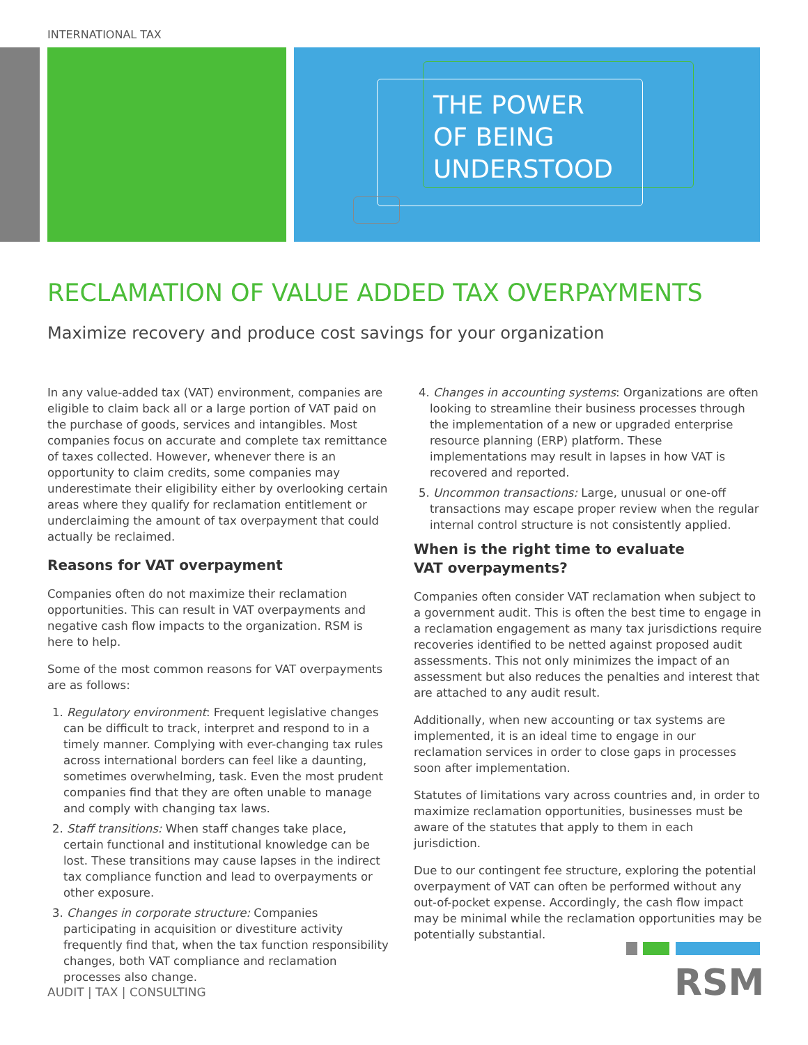INTERNATIONAL TAX
THE POWER
OF BEING
UNDERSTOOD
RECLAMATION OF VALUE ADDED TAX OVERPAYMENTS
Maximize recovery and produce cost savings for your organization
In any value-added tax (VAT) environment, companies are eligible to claim back all or a large portion of VAT paid on the purchase of goods, services and intangibles. Most companies focus on accurate and complete tax remittance of taxes collected. However, whenever there is an opportunity to claim credits, some companies may underestimate their eligibility either by overlooking certain areas where they qualify for reclamation entitlement or underclaiming the amount of tax overpayment that could actually be reclaimed.
Reasons for VAT overpayment
Companies often do not maximize their reclamation opportunities. This can result in VAT overpayments and negative cash flow impacts to the organization. RSM is here to help.
Some of the most common reasons for VAT overpayments are as follows:
1. Regulatory environment: Frequent legislative changes can be difficult to track, interpret and respond to in a timely manner. Complying with ever-changing tax rules across international borders can feel like a daunting, sometimes overwhelming, task. Even the most prudent companies find that they are often unable to manage and comply with changing tax laws.
2. Staff transitions: When staff changes take place, certain functional and institutional knowledge can be lost. These transitions may cause lapses in the indirect tax compliance function and lead to overpayments or other exposure.
3. Changes in corporate structure: Companies participating in acquisition or divestiture activity frequently find that, when the tax function responsibility changes, both VAT compliance and reclamation processes also change.
4. Changes in accounting systems: Organizations are often looking to streamline their business processes through the implementation of a new or upgraded enterprise resource planning (ERP) platform. These implementations may result in lapses in how VAT is recovered and reported.
5. Uncommon transactions: Large, unusual or one-off transactions may escape proper review when the regular internal control structure is not consistently applied.
When is the right time to evaluate
VAT overpayments?
Companies often consider VAT reclamation when subject to a government audit. This is often the best time to engage in a reclamation engagement as many tax jurisdictions require recoveries identified to be netted against proposed audit assessments. This not only minimizes the impact of an assessment but also reduces the penalties and interest that are attached to any audit result.
Additionally, when new accounting or tax systems are implemented, it is an ideal time to engage in our reclamation services in order to close gaps in processes soon after implementation.
Statutes of limitations vary across countries and, in order to maximize reclamation opportunities, businesses must be aware of the statutes that apply to them in each jurisdiction.
Due to our contingent fee structure, exploring the potential overpayment of VAT can often be performed without any out-of-pocket expense. Accordingly, the cash flow impact may be minimal while the reclamation opportunities may be potentially substantial.
RSM
AUDIT | TAX | CONSULTING